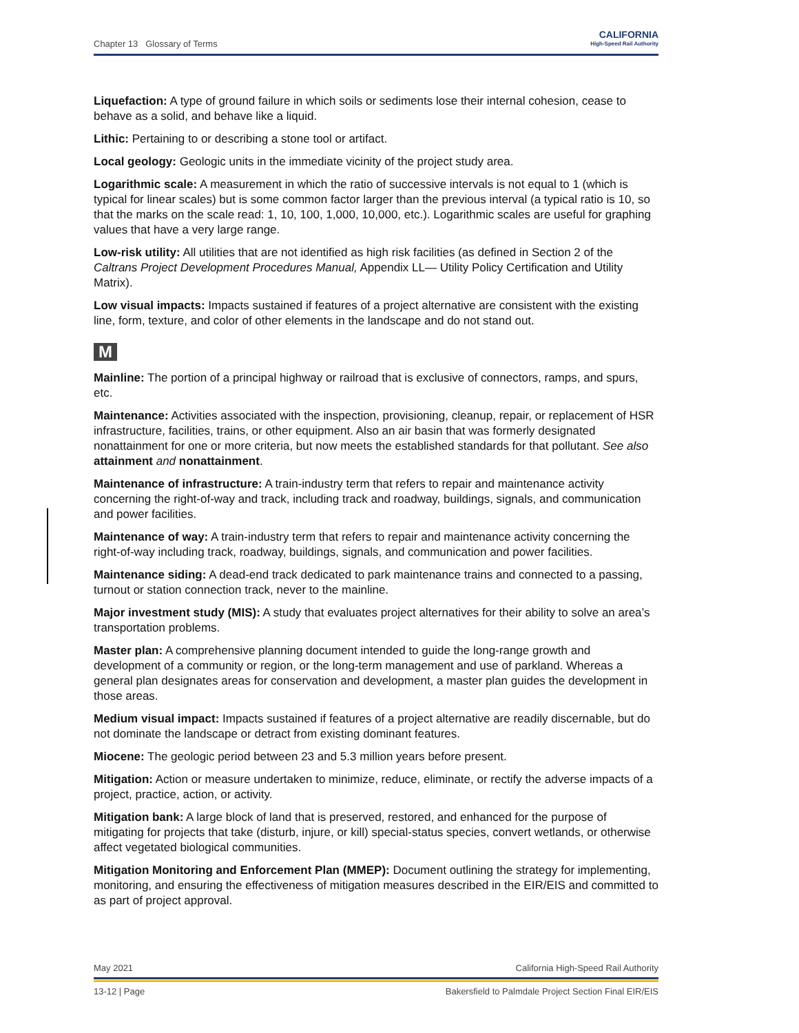Chapter 13 Glossary of Terms
CALIFORNIA
High-Speed Rail Authority
Liquefaction: A type of ground failure in which soils or sediments lose their internal cohesion, cease to behave as a solid, and behave like a liquid.
Lithic: Pertaining to or describing a stone tool or artifact.
Local geology: Geologic units in the immediate vicinity of the project study area.
Logarithmic scale: A measurement in which the ratio of successive intervals is not equal to 1 (which is typical for linear scales) but is some common factor larger than the previous interval (a typical ratio is 10, so that the marks on the scale read: 1, 10, 100, 1,000, 10,000, etc.). Logarithmic scales are useful for graphing values that have a very large range.
Low-risk utility: All utilities that are not identified as high risk facilities (as defined in Section 2 of the Caltrans Project Development Procedures Manual, Appendix LL— Utility Policy Certification and Utility Matrix).
Low visual impacts: Impacts sustained if features of a project alternative are consistent with the existing line, form, texture, and color of other elements in the landscape and do not stand out.
M
Mainline: The portion of a principal highway or railroad that is exclusive of connectors, ramps, and spurs, etc.
Maintenance: Activities associated with the inspection, provisioning, cleanup, repair, or replacement of HSR infrastructure, facilities, trains, or other equipment. Also an air basin that was formerly designated nonattainment for one or more criteria, but now meets the established standards for that pollutant. See also attainment and nonattainment.
Maintenance of infrastructure: A train-industry term that refers to repair and maintenance activity concerning the right-of-way and track, including track and roadway, buildings, signals, and communication and power facilities.
Maintenance of way: A train-industry term that refers to repair and maintenance activity concerning the right-of-way including track, roadway, buildings, signals, and communication and power facilities.
Maintenance siding: A dead-end track dedicated to park maintenance trains and connected to a passing, turnout or station connection track, never to the mainline.
Major investment study (MIS): A study that evaluates project alternatives for their ability to solve an area’s transportation problems.
Master plan: A comprehensive planning document intended to guide the long-range growth and development of a community or region, or the long-term management and use of parkland. Whereas a general plan designates areas for conservation and development, a master plan guides the development in those areas.
Medium visual impact: Impacts sustained if features of a project alternative are readily discernable, but do not dominate the landscape or detract from existing dominant features.
Miocene: The geologic period between 23 and 5.3 million years before present.
Mitigation: Action or measure undertaken to minimize, reduce, eliminate, or rectify the adverse impacts of a project, practice, action, or activity.
Mitigation bank: A large block of land that is preserved, restored, and enhanced for the purpose of mitigating for projects that take (disturb, injure, or kill) special-status species, convert wetlands, or otherwise affect vegetated biological communities.
Mitigation Monitoring and Enforcement Plan (MMEP): Document outlining the strategy for implementing, monitoring, and ensuring the effectiveness of mitigation measures described in the EIR/EIS and committed to as part of project approval.
May 2021 California High-Speed Rail Authority
13-12 | Page Bakersfield to Palmdale Project Section Final EIR/EIS